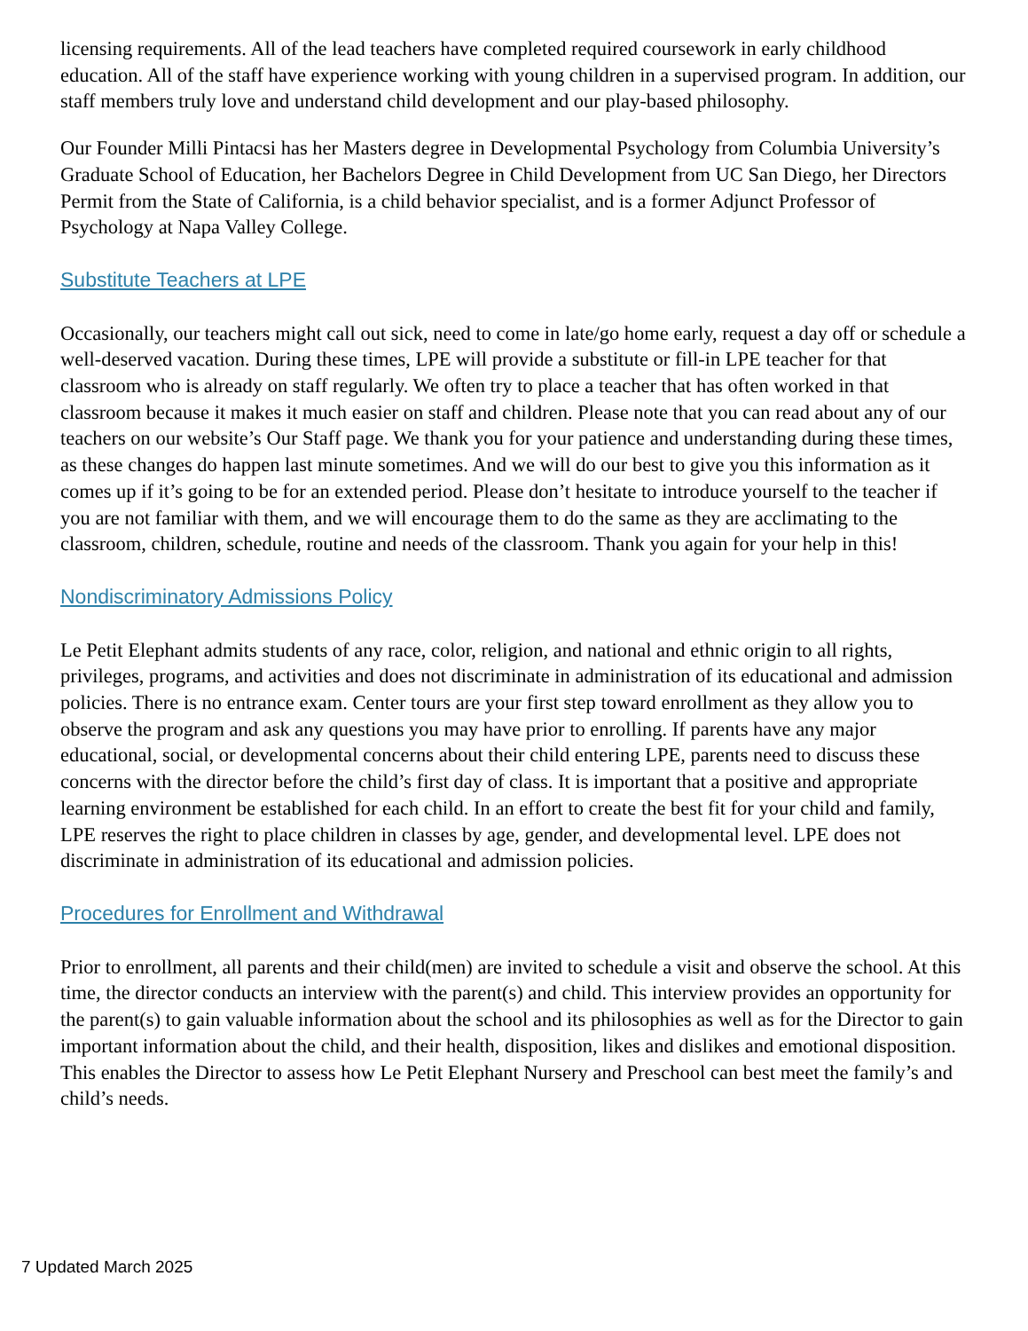licensing requirements. All of the lead teachers have completed required coursework in early childhood education. All of the staff have experience working with young children in a supervised program. In addition, our staff members truly love and understand child development and our play-based philosophy.
Our Founder Milli Pintacsi has her Masters degree in Developmental Psychology from Columbia University’s Graduate School of Education, her Bachelors Degree in Child Development from UC San Diego, her Directors Permit from the State of California, is a child behavior specialist, and is a former Adjunct Professor of Psychology at Napa Valley College.
Substitute Teachers at LPE
Occasionally, our teachers might call out sick, need to come in late/go home early, request a day off or schedule a well-deserved vacation. During these times, LPE will provide a substitute or fill-in LPE teacher for that classroom who is already on staff regularly. We often try to place a teacher that has often worked in that classroom because it makes it much easier on staff and children. Please note that you can read about any of our teachers on our website’s Our Staff page. We thank you for your patience and understanding during these times, as these changes do happen last minute sometimes. And we will do our best to give you this information as it comes up if it’s going to be for an extended period. Please don’t hesitate to introduce yourself to the teacher if you are not familiar with them, and we will encourage them to do the same as they are acclimating to the classroom, children, schedule, routine and needs of the classroom. Thank you again for your help in this!
Nondiscriminatory Admissions Policy
Le Petit Elephant admits students of any race, color, religion, and national and ethnic origin to all rights, privileges, programs, and activities and does not discriminate in administration of its educational and admission policies. There is no entrance exam. Center tours are your first step toward enrollment as they allow you to observe the program and ask any questions you may have prior to enrolling. If parents have any major educational, social, or developmental concerns about their child entering LPE, parents need to discuss these concerns with the director before the child’s first day of class. It is important that a positive and appropriate learning environment be established for each child. In an effort to create the best fit for your child and family, LPE reserves the right to place children in classes by age, gender, and developmental level. LPE does not discriminate in administration of its educational and admission policies.
Procedures for Enrollment and Withdrawal
Prior to enrollment, all parents and their child(men) are invited to schedule a visit and observe the school. At this time, the director conducts an interview with the parent(s) and child. This interview provides an opportunity for the parent(s) to gain valuable information about the school and its philosophies as well as for the Director to gain important information about the child, and their health, disposition, likes and dislikes and emotional disposition. This enables the Director to assess how Le Petit Elephant Nursery and Preschool can best meet the family’s and child’s needs.
7 Updated March 2025